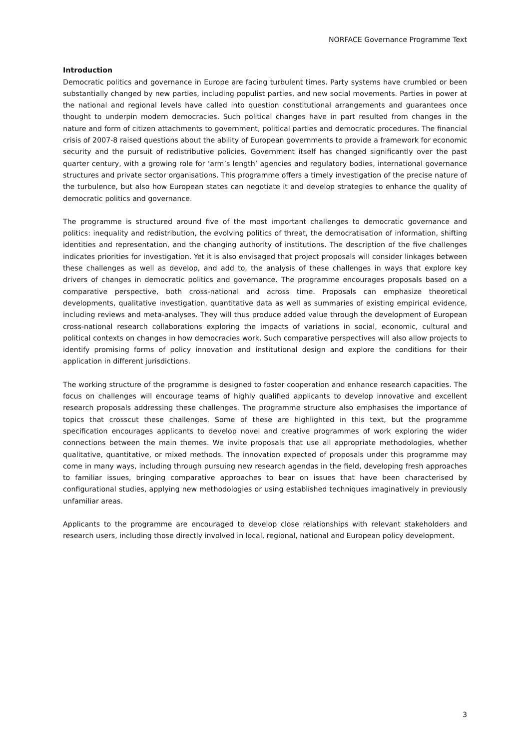NORFACE Governance Programme Text
Introduction
Democratic politics and governance in Europe are facing turbulent times. Party systems have crumbled or been substantially changed by new parties, including populist parties, and new social movements. Parties in power at the national and regional levels have called into question constitutional arrangements and guarantees once thought to underpin modern democracies. Such political changes have in part resulted from changes in the nature and form of citizen attachments to government, political parties and democratic procedures. The financial crisis of 2007-8 raised questions about the ability of European governments to provide a framework for economic security and the pursuit of redistributive policies. Government itself has changed significantly over the past quarter century, with a growing role for ‘arm’s length’ agencies and regulatory bodies, international governance structures and private sector organisations. This programme offers a timely investigation of the precise nature of the turbulence, but also how European states can negotiate it and develop strategies to enhance the quality of democratic politics and governance.
The programme is structured around five of the most important challenges to democratic governance and politics: inequality and redistribution, the evolving politics of threat, the democratisation of information, shifting identities and representation, and the changing authority of institutions. The description of the five challenges indicates priorities for investigation. Yet it is also envisaged that project proposals will consider linkages between these challenges as well as develop, and add to, the analysis of these challenges in ways that explore key drivers of changes in democratic politics and governance. The programme encourages proposals based on a comparative perspective, both cross-national and across time. Proposals can emphasize theoretical developments, qualitative investigation, quantitative data as well as summaries of existing empirical evidence, including reviews and meta-analyses. They will thus produce added value through the development of European cross-national research collaborations exploring the impacts of variations in social, economic, cultural and political contexts on changes in how democracies work. Such comparative perspectives will also allow projects to identify promising forms of policy innovation and institutional design and explore the conditions for their application in different jurisdictions.
The working structure of the programme is designed to foster cooperation and enhance research capacities. The focus on challenges will encourage teams of highly qualified applicants to develop innovative and excellent research proposals addressing these challenges. The programme structure also emphasises the importance of topics that crosscut these challenges. Some of these are highlighted in this text, but the programme specification encourages applicants to develop novel and creative programmes of work exploring the wider connections between the main themes. We invite proposals that use all appropriate methodologies, whether qualitative, quantitative, or mixed methods. The innovation expected of proposals under this programme may come in many ways, including through pursuing new research agendas in the field, developing fresh approaches to familiar issues, bringing comparative approaches to bear on issues that have been characterised by configurational studies, applying new methodologies or using established techniques imaginatively in previously unfamiliar areas.
Applicants to the programme are encouraged to develop close relationships with relevant stakeholders and research users, including those directly involved in local, regional, national and European policy development.
3